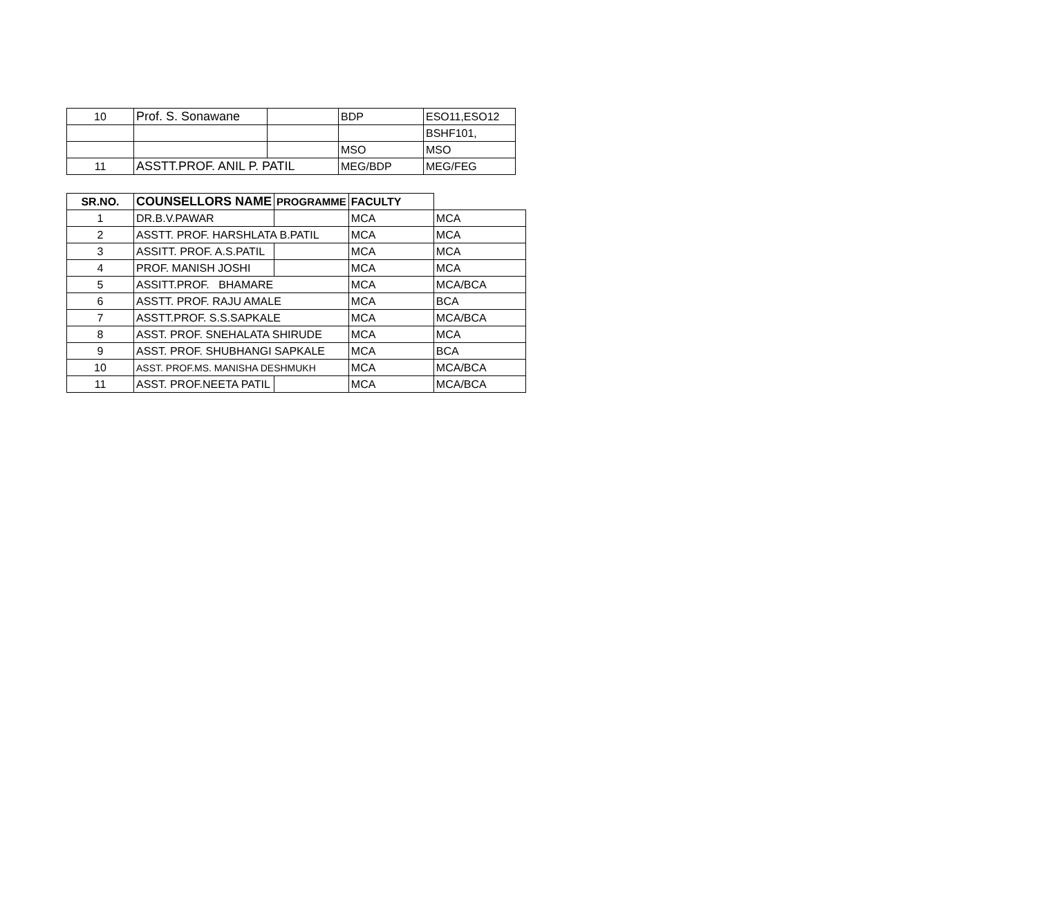| 10 | Prof. S. Sonawane | | BDP | ESO11,ESO12 |
| | | | | BSHF101, |
| | | | MSO | MSO |
| 11 | ASSTT.PROF. ANIL P. PATIL | | MEG/BDP | MEG/FEG |
| SR.NO. | COUNSELLORS NAME | PROGRAMME | FACULTY | |
| --- | --- | --- | --- | --- |
| 1 | DR.B.V.PAWAR | | MCA | MCA |
| 2 | ASSTT. PROF. HARSHLATA B.PATIL | | MCA | MCA |
| 3 | ASSITT. PROF. A.S.PATIL | | MCA | MCA |
| 4 | PROF. MANISH JOSHI | | MCA | MCA |
| 5 | ASSITT.PROF. BHAMARE | | MCA | MCA/BCA |
| 6 | ASSTT. PROF. RAJU AMALE | | MCA | BCA |
| 7 | ASSTT.PROF. S.S.SAPKALE | | MCA | MCA/BCA |
| 8 | ASST. PROF. SNEHALATA SHIRUDE | | MCA | MCA |
| 9 | ASST. PROF. SHUBHANGI SAPKALE | | MCA | BCA |
| 10 | ASST. PROF.MS. MANISHA DESHMUKH | | MCA | MCA/BCA |
| 11 | ASST. PROF.NEETA PATIL | | MCA | MCA/BCA |